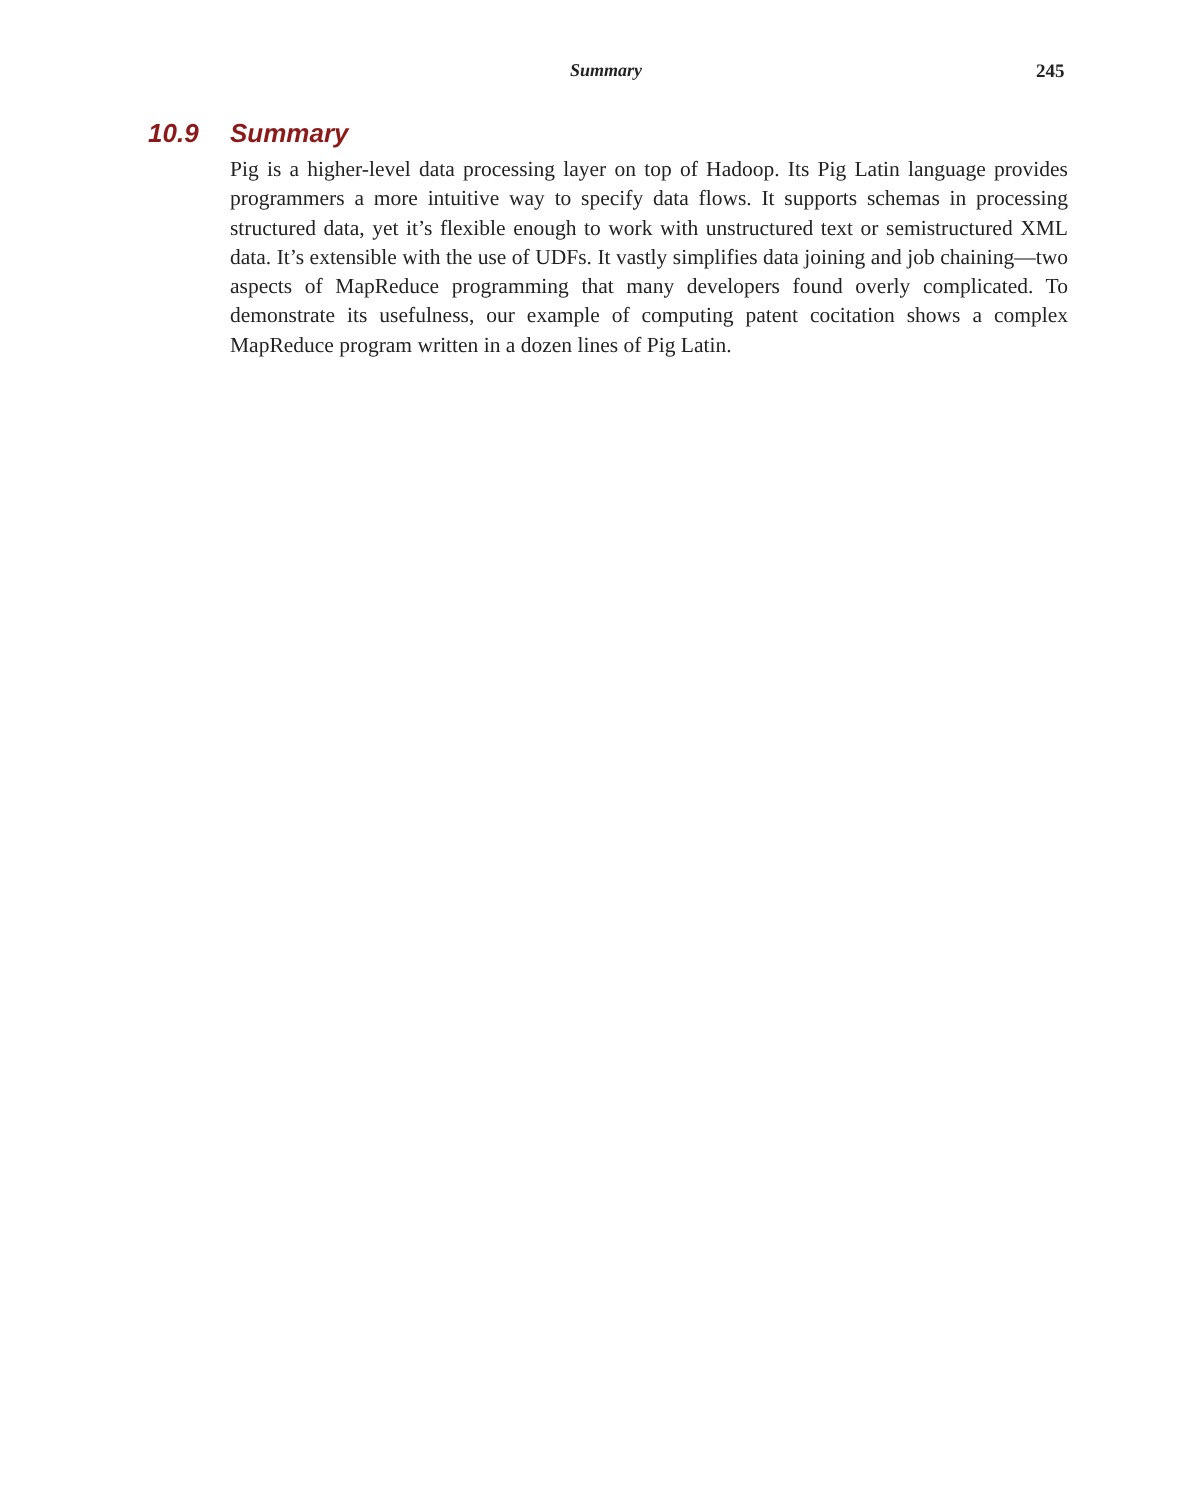Summary 245
10.9 Summary
Pig is a higher-level data processing layer on top of Hadoop. Its Pig Latin language provides programmers a more intuitive way to specify data flows. It supports schemas in processing structured data, yet it’s flexible enough to work with unstructured text or semistructured XML data. It’s extensible with the use of UDFs. It vastly simplifies data joining and job chaining—two aspects of MapReduce programming that many developers found overly complicated. To demonstrate its usefulness, our example of computing patent cocitation shows a complex MapReduce program written in a dozen lines of Pig Latin.